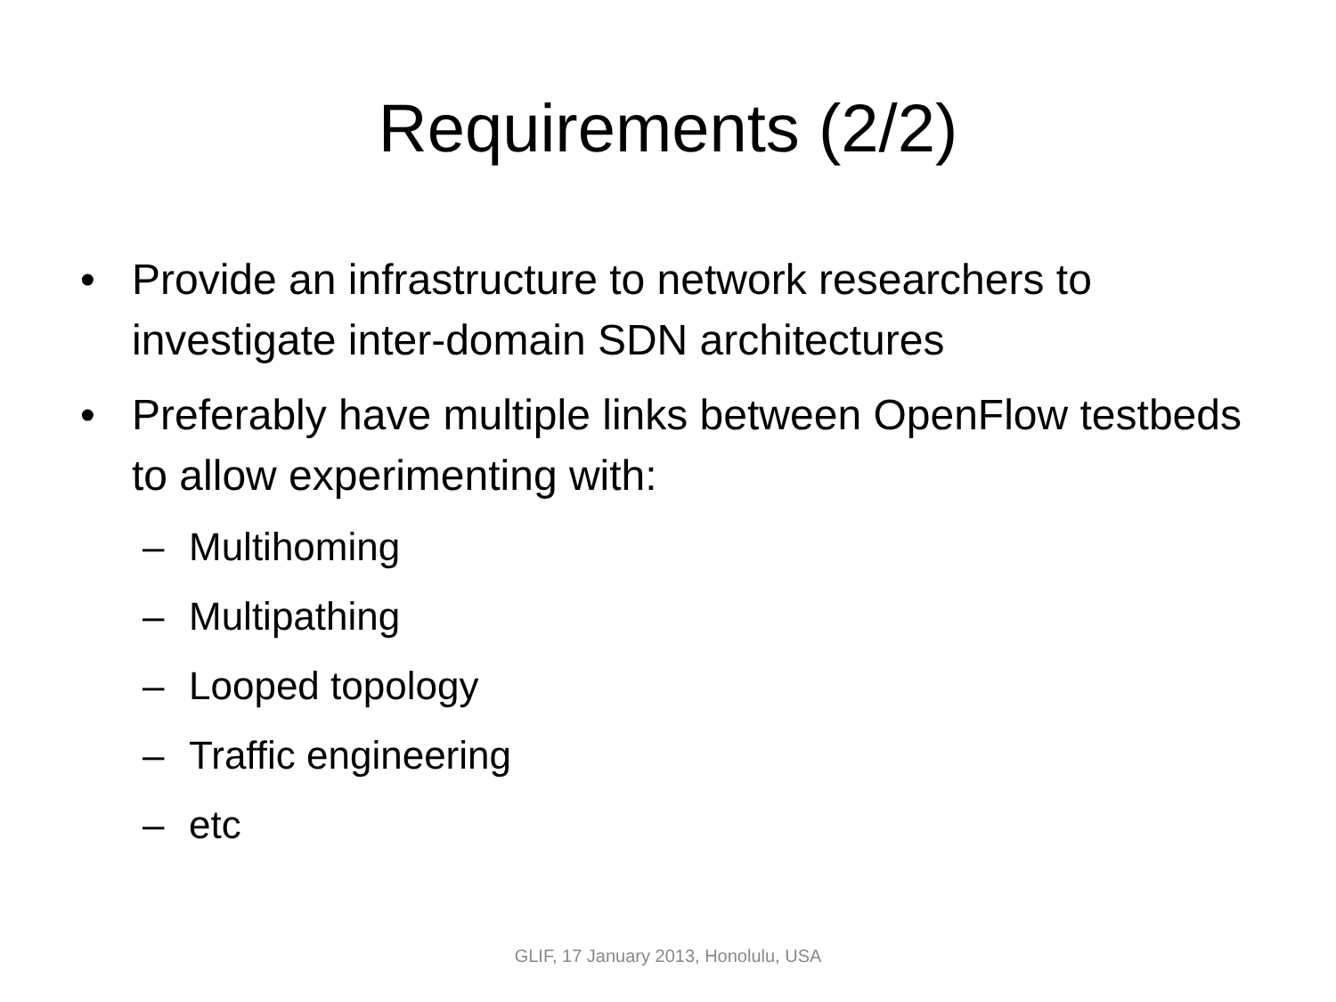Requirements (2/2)
• Provide an infrastructure to network researchers to investigate inter-domain SDN architectures
• Preferably have multiple links between OpenFlow testbeds to allow experimenting with:
– Multihoming
– Multipathing
– Looped topology
– Traffic engineering
– etc
GLIF, 17 January 2013, Honolulu, USA